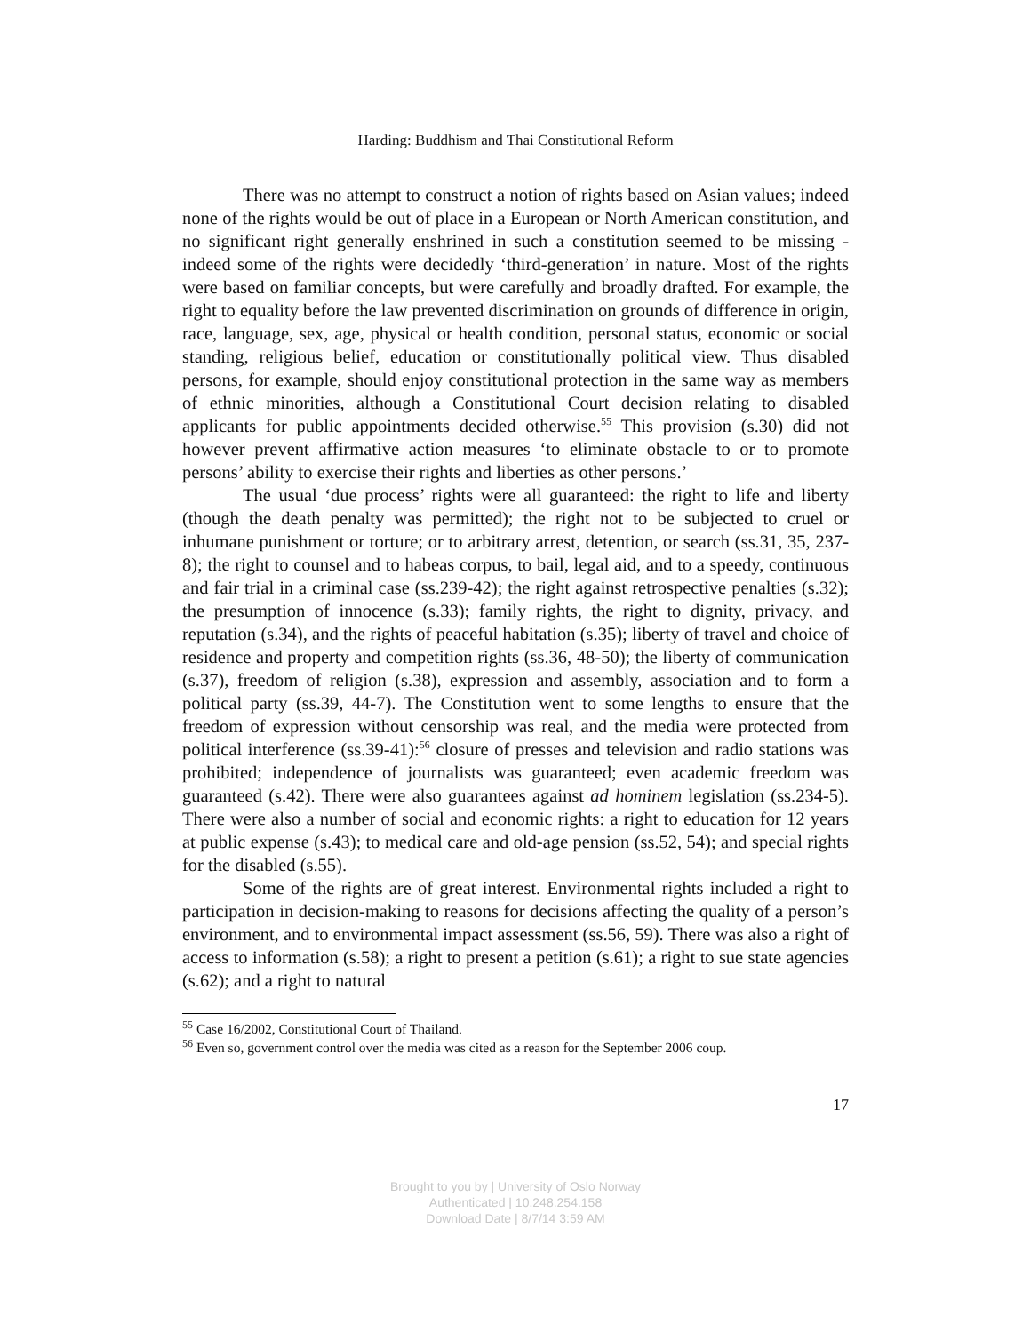Harding: Buddhism and Thai Constitutional Reform
There was no attempt to construct a notion of rights based on Asian values; indeed none of the rights would be out of place in a European or North American constitution, and no significant right generally enshrined in such a constitution seemed to be missing - indeed some of the rights were decidedly ‘third-generation’ in nature. Most of the rights were based on familiar concepts, but were carefully and broadly drafted. For example, the right to equality before the law prevented discrimination on grounds of difference in origin, race, language, sex, age, physical or health condition, personal status, economic or social standing, religious belief, education or constitutionally political view. Thus disabled persons, for example, should enjoy constitutional protection in the same way as members of ethnic minorities, although a Constitutional Court decision relating to disabled applicants for public appointments decided otherwise.<sup>55</sup> This provision (s.30) did not however prevent affirmative action measures ‘to eliminate obstacle to or to promote persons’ ability to exercise their rights and liberties as other persons.’
The usual ‘due process’ rights were all guaranteed: the right to life and liberty (though the death penalty was permitted); the right not to be subjected to cruel or inhumane punishment or torture; or to arbitrary arrest, detention, or search (ss.31, 35, 237-8); the right to counsel and to habeas corpus, to bail, legal aid, and to a speedy, continuous and fair trial in a criminal case (ss.239-42); the right against retrospective penalties (s.32); the presumption of innocence (s.33); family rights, the right to dignity, privacy, and reputation (s.34), and the rights of peaceful habitation (s.35); liberty of travel and choice of residence and property and competition rights (ss.36, 48-50); the liberty of communication (s.37), freedom of religion (s.38), expression and assembly, association and to form a political party (ss.39, 44-7). The Constitution went to some lengths to ensure that the freedom of expression without censorship was real, and the media were protected from political interference (ss.39-41):<sup>56</sup> closure of presses and television and radio stations was prohibited; independence of journalists was guaranteed; even academic freedom was guaranteed (s.42). There were also guarantees against ad hominem legislation (ss.234-5). There were also a number of social and economic rights: a right to education for 12 years at public expense (s.43); to medical care and old-age pension (ss.52, 54); and special rights for the disabled (s.55).
Some of the rights are of great interest. Environmental rights included a right to participation in decision-making to reasons for decisions affecting the quality of a person’s environment, and to environmental impact assessment (ss.56, 59). There was also a right of access to information (s.58); a right to present a petition (s.61); a right to sue state agencies (s.62); and a right to natural
<sup>55</sup> Case 16/2002, Constitutional Court of Thailand.
<sup>56</sup> Even so, government control over the media was cited as a reason for the September 2006 coup.
17
Brought to you by | University of Oslo Norway
Authenticated | 10.248.254.158
Download Date | 8/7/14 3:59 AM